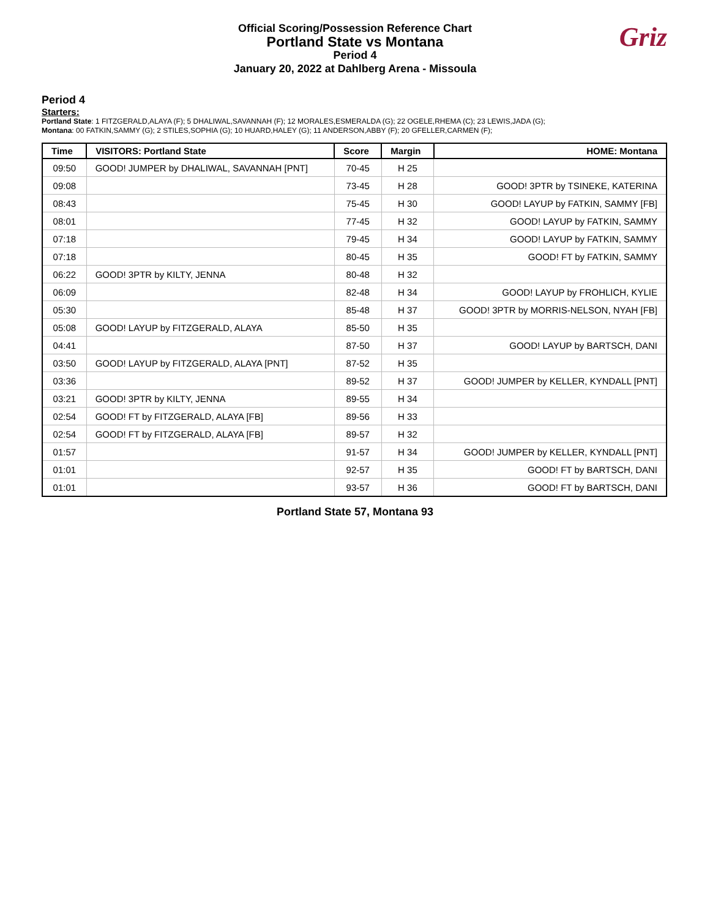Official Scoring/Possession Reference Chart
Portland State vs Montana
Period 4
January 20, 2022 at Dahlberg Arena - Missoula
Griz
Period 4
Starters:
Portland State: 1 FITZGERALD,ALAYA (F); 5 DHALIWAL,SAVANNAH (F); 12 MORALES,ESMERALDA (G); 22 OGELE,RHEMA (C); 23 LEWIS,JADA (G);
Montana: 00 FATKIN,SAMMY (G); 2 STILES,SOPHIA (G); 10 HUARD,HALEY (G); 11 ANDERSON,ABBY (F); 20 GFELLER,CARMEN (F);
| Time | VISITORS: Portland State | Score | Margin | HOME: Montana |
| --- | --- | --- | --- | --- |
| 09:50 | GOOD! JUMPER by DHALIWAL, SAVANNAH [PNT] | 70-45 | H 25 | |
| 09:08 | | 73-45 | H 28 | GOOD! 3PTR by TSINEKE, KATERINA |
| 08:43 | | 75-45 | H 30 | GOOD! LAYUP by FATKIN, SAMMY [FB] |
| 08:01 | | 77-45 | H 32 | GOOD! LAYUP by FATKIN, SAMMY |
| 07:18 | | 79-45 | H 34 | GOOD! LAYUP by FATKIN, SAMMY |
| 07:18 | | 80-45 | H 35 | GOOD! FT by FATKIN, SAMMY |
| 06:22 | GOOD! 3PTR by KILTY, JENNA | 80-48 | H 32 | |
| 06:09 | | 82-48 | H 34 | GOOD! LAYUP by FROHLICH, KYLIE |
| 05:30 | | 85-48 | H 37 | GOOD! 3PTR by MORRIS-NELSON, NYAH [FB] |
| 05:08 | GOOD! LAYUP by FITZGERALD, ALAYA | 85-50 | H 35 | |
| 04:41 | | 87-50 | H 37 | GOOD! LAYUP by BARTSCH, DANI |
| 03:50 | GOOD! LAYUP by FITZGERALD, ALAYA [PNT] | 87-52 | H 35 | |
| 03:36 | | 89-52 | H 37 | GOOD! JUMPER by KELLER, KYNDALL [PNT] |
| 03:21 | GOOD! 3PTR by KILTY, JENNA | 89-55 | H 34 | |
| 02:54 | GOOD! FT by FITZGERALD, ALAYA [FB] | 89-56 | H 33 | |
| 02:54 | GOOD! FT by FITZGERALD, ALAYA [FB] | 89-57 | H 32 | |
| 01:57 | | 91-57 | H 34 | GOOD! JUMPER by KELLER, KYNDALL [PNT] |
| 01:01 | | 92-57 | H 35 | GOOD! FT by BARTSCH, DANI |
| 01:01 | | 93-57 | H 36 | GOOD! FT by BARTSCH, DANI |
Portland State 57, Montana 93